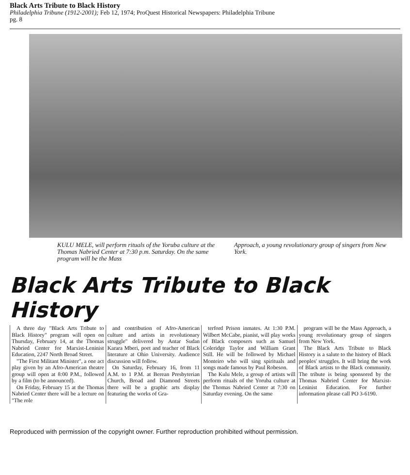Black Arts Tribute to Black History
Philadelphia Tribune (1912-2001); Feb 12, 1974; ProQuest Historical Newspapers: Philadelphia Tribune
pg. 8
KULU MELE, will perform rituals of the Yoruba culture at the Thomas Nabried Center at 7:30 p.m. Saturday. On the same program will be the Mass
Approach, a young revolutionary group of singers from New York.
Black Arts Tribute to Black History
A three day "Black Arts Tribute to Black History" program will open on Thursday, February 14, at the Thomas Nabried Center for Marxist-Leninist Education, 2247 North Broad Street.
"The First Militant Minister", a one act play given by an Afro-American theatre group will open at 8:00 P.M., followed by a film (to be announced).
On Friday, February 15 at the Thomas Nabried Center there will be a lecture on "The role
and contribution of Afro-American culture and artists in revolutionary struggle" delivered by Antar Sudan Karara Mberi, poet and teacher of Black literature at Ohio University. Audience discussion will follow.
On Saturday, February 16, from 11 A.M. to 1 P.M. at Berean Presbyterian Church, Broad and Diamond Streets there will be a graphic arts display featuring the works of Gra-
terford Prison inmates. At 1:30 P.M. Wilbert McCabe, pianist, will play works of Black composers such as Samuel Coleridge Taylor and William Grant Still. He will be followed by Michael Monteiro who will sing spirituals and songs made famous by Paul Robeson.
The Kulu Mele, a group of artists will perform rituals of the Yoruba culture at the Thomas Nabried Center at 7:30 on Saturday evening. On the same
program will be the Mass Approach, a young revolutionary group of singers from New York.
The Black Arts Tribute to Black History is a salute to the history of Black peoples' struggles. It will bring the work of Black artists to the Black community. The tribute is being sponsored by the Thomas Nabried Center for Marxist-Leninist Education. For further information please call PO 3-6190.
Reproduced with permission of the copyright owner. Further reproduction prohibited without permission.